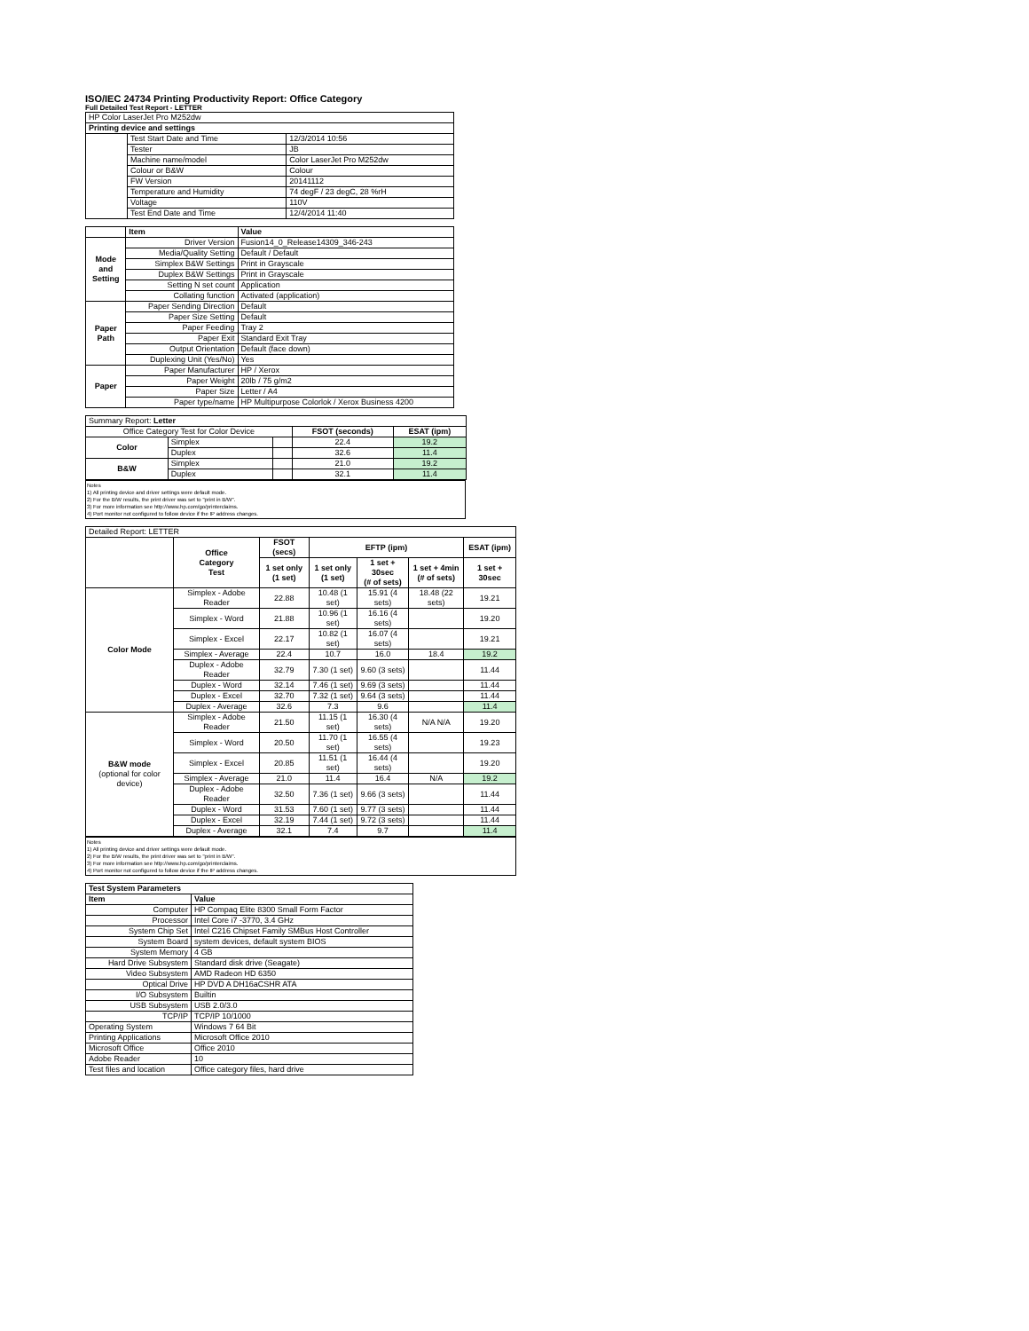ISO/IEC 24734 Printing Productivity Report: Office Category
Full Detailed Test Report - LETTER
| HP Color LaserJet Pro M252dw | | |
| Printing device and settings | | |
| | Test Start Date and Time | 12/3/2014 10:56 |
| | Tester | JB |
| | Machine name/model | Color LaserJet Pro M252dw |
| | Colour or B&W | Colour |
| | FW Version | 20141112 |
| | Temperature and Humidity | 74 degF / 23 degC, 28 %rH |
| | Voltage | 110V |
| | Test End Date and Time | 12/4/2014 11:40 |
| | Item | Value |
| --- | --- | --- |
| Mode and Setting | Driver Version | Fusion14_0_Release14309_346-243 |
| | Media/Quality Setting | Default / Default |
| | Simplex B&W Settings | Print in Grayscale |
| | Duplex B&W Settings | Print in Grayscale |
| | Setting N set count | Application |
| | Collating function | Activated (application) |
| Paper Path | Paper Sending Direction | Default |
| | Paper Size Setting | Default |
| | Paper Feeding | Tray 2 |
| | Paper Exit | Standard Exit Tray |
| | Output Orientation | Default (face down) |
| | Duplexing Unit (Yes/No) | Yes |
| Paper | Paper Manufacturer | HP / Xerox |
| | Paper Weight | 20lb / 75 g/m2 |
| | Paper Size | Letter / A4 |
| | Paper type/name | HP Multipurpose Colorlok / Xerox Business 4200 |
| Summary Report: Letter | | | | |
| Office Category Test for Color Device | | | FSOT (seconds) | ESAT (ipm) |
| Color | Simplex | | 22.4 | 19.2 |
| | Duplex | | 32.6 | 11.4 |
| B&W | Simplex | | 21.0 | 19.2 |
| | Duplex | | 32.1 | 11.4 |
Notes
1) All printing device and driver settings were default mode.
2) For the B/W results, the print driver was set to "print in B/W".
3) For more information see http://www.hp.com/go/printerclaims.
4) Port monitor not configured to follow device if the IP address changes.
| Detailed Report: LETTER | | | | | | |
| | Office Category Test | FSOT (secs) | EFTP (ipm) | | | ESAT (ipm) |
| | | 1 set only (1 set) | 1 set only (1 set) | 1 set + 30sec (# of sets) | 1 set + 4min (# of sets) | 1 set + 30sec |
| Color Mode | Simplex - Adobe Reader | 22.88 | 10.48 (1 set) | 15.91 (4 sets) | 18.48 (22 sets) | 19.21 |
| | Simplex - Word | 21.88 | 10.96 (1 set) | 16.16 (4 sets) | | 19.20 |
| | Simplex - Excel | 22.17 | 10.82 (1 set) | 16.07 (4 sets) | | 19.21 |
| | Simplex - Average | 22.4 | 10.7 | 16.0 | 18.4 | 19.2 |
| | Duplex - Adobe Reader | 32.79 | 7.30 (1 set) | 9.60 (3 sets) | | 11.44 |
| | Duplex - Word | 32.14 | 7.46 (1 set) | 9.69 (3 sets) | | 11.44 |
| | Duplex - Excel | 32.70 | 7.32 (1 set) | 9.64 (3 sets) | | 11.44 |
| | Duplex - Average | 32.6 | 7.3 | 9.6 | | 11.4 |
| B&W mode (optional for color device) | Simplex - Adobe Reader | 21.50 | 11.15 (1 set) | 16.30 (4 sets) | N/A N/A | 19.20 |
| | Simplex - Word | 20.50 | 11.70 (1 set) | 16.55 (4 sets) | | 19.23 |
| | Simplex - Excel | 20.85 | 11.51 (1 set) | 16.44 (4 sets) | | 19.20 |
| | Simplex - Average | 21.0 | 11.4 | 16.4 | N/A | 19.2 |
| | Duplex - Adobe Reader | 32.50 | 7.36 (1 set) | 9.66 (3 sets) | | 11.44 |
| | Duplex - Word | 31.53 | 7.60 (1 set) | 9.77 (3 sets) | | 11.44 |
| | Duplex - Excel | 32.19 | 7.44 (1 set) | 9.72 (3 sets) | | 11.44 |
| | Duplex - Average | 32.1 | 7.4 | 9.7 | | 11.4 |
Notes
1) All printing device and driver settings were default mode.
2) For the B/W results, the print driver was set to "print in B/W".
3) For more information see http://www.hp.com/go/printerclaims.
4) Port monitor not configured to follow device if the IP address changes.
| Test System Parameters | |
| --- | --- |
| Item | Value |
| Computer | HP Compaq Elite 8300 Small Form Factor |
| Processor | Intel Core i7 -3770, 3.4 GHz |
| System Chip Set | Intel C216 Chipset Family SMBus Host Controller |
| System Board | system devices, default system BIOS |
| System Memory | 4 GB |
| Hard Drive Subsystem | Standard disk drive (Seagate) |
| Video Subsystem | AMD Radeon HD 6350 |
| Optical Drive | HP DVD A DH16aCSHR ATA |
| I/O Subsystem | Builtin |
| USB Subsystem | USB 2.0/3.0 |
| TCP/IP | TCP/IP 10/1000 |
| Operating System | Windows 7 64 Bit |
| Printing Applications | Microsoft Office 2010 |
| Microsoft Office | Office 2010 |
| Adobe Reader | 10 |
| Test files and location | Office category files, hard drive |